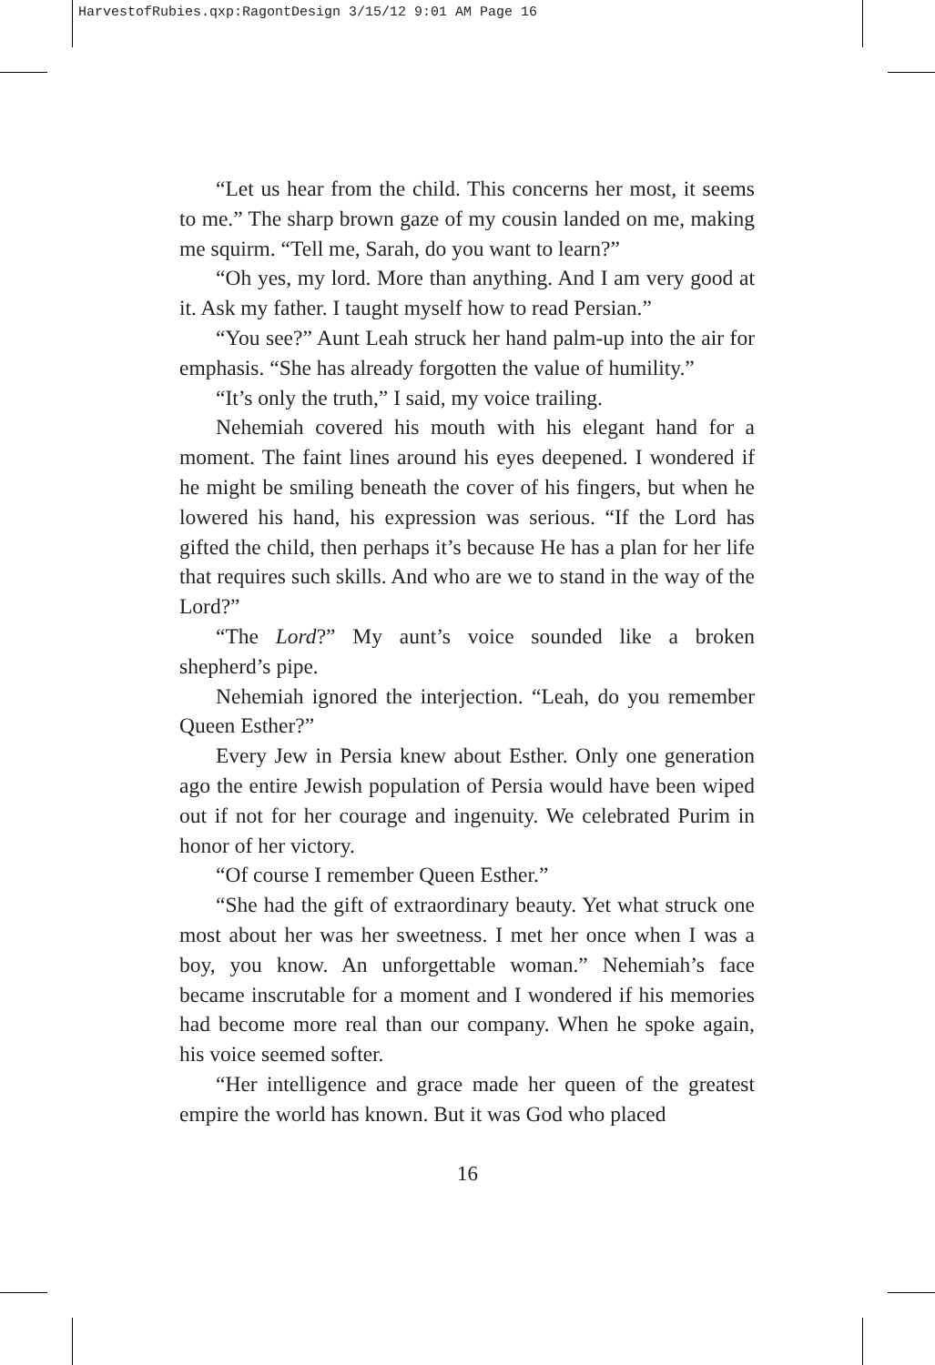HarvestofRubies.qxp:RagontDesign 3/15/12 9:01 AM Page 16
“Let us hear from the child. This concerns her most, it seems to me.” The sharp brown gaze of my cousin landed on me, making me squirm. “Tell me, Sarah, do you want to learn?”
“Oh yes, my lord. More than anything. And I am very good at it. Ask my father. I taught myself how to read Persian.”
“You see?” Aunt Leah struck her hand palm-up into the air for emphasis. “She has already forgotten the value of humility.”
“It’s only the truth,” I said, my voice trailing.
Nehemiah covered his mouth with his elegant hand for a moment. The faint lines around his eyes deepened. I wondered if he might be smiling beneath the cover of his fingers, but when he lowered his hand, his expression was serious. “If the Lord has gifted the child, then perhaps it’s because He has a plan for her life that requires such skills. And who are we to stand in the way of the Lord?”
“The Lord?” My aunt’s voice sounded like a broken shepherd’s pipe.
Nehemiah ignored the interjection. “Leah, do you remember Queen Esther?”
Every Jew in Persia knew about Esther. Only one generation ago the entire Jewish population of Persia would have been wiped out if not for her courage and ingenuity. We celebrated Purim in honor of her victory.
“Of course I remember Queen Esther.”
“She had the gift of extraordinary beauty. Yet what struck one most about her was her sweetness. I met her once when I was a boy, you know. An unforgettable woman.” Nehemiah’s face became inscrutable for a moment and I wondered if his memories had become more real than our company. When he spoke again, his voice seemed softer.
“Her intelligence and grace made her queen of the greatest empire the world has known. But it was God who placed
16